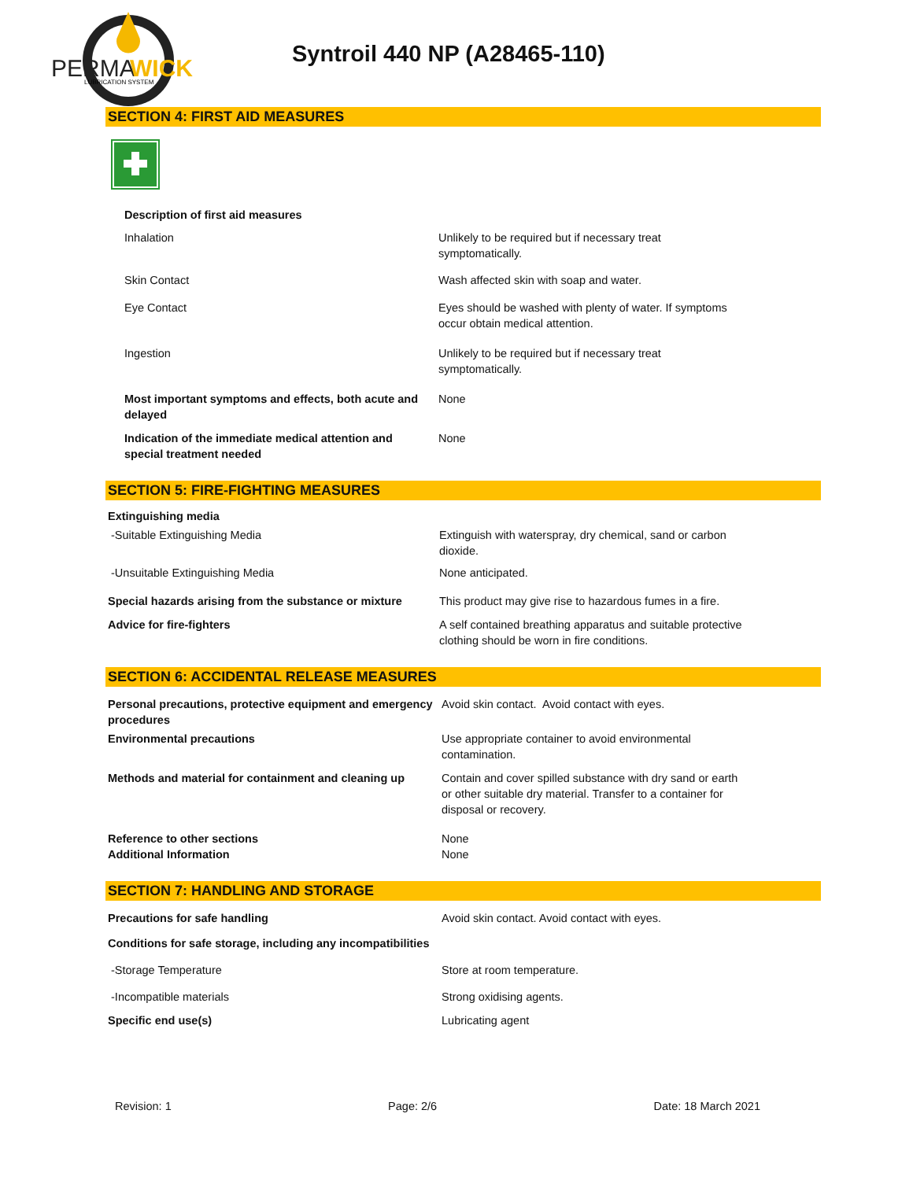PERMA
WICK
LUBRICATION SYSTEM
Syntroil 440 NP (A28465-110)
SECTION 4: FIRST AID MEASURES
| Description of first aid measures | |
| Inhalation | Unlikely to be required but if necessary treat symptomatically. |
| Skin Contact | Wash affected skin with soap and water. |
| Eye Contact | Eyes should be washed with plenty of water. If symptoms occur obtain medical attention. |
| Ingestion | Unlikely to be required but if necessary treat symptomatically. |
| Most important symptoms and effects, both acute and delayed | None |
| Indication of the immediate medical attention and special treatment needed | None |
SECTION 5: FIRE-FIGHTING MEASURES
| Extinguishing media | |
| -Suitable Extinguishing Media | Extinguish with waterspray, dry chemical, sand or carbon dioxide. |
| -Unsuitable Extinguishing Media | None anticipated. |
| Special hazards arising from the substance or mixture | This product may give rise to hazardous fumes in a fire. |
| Advice for fire-fighters | A self contained breathing apparatus and suitable protective clothing should be worn in fire conditions. |
SECTION 6: ACCIDENTAL RELEASE MEASURES
| Personal precautions, protective equipment and emergency procedures | Avoid skin contact. Avoid contact with eyes. |
| Environmental precautions | Use appropriate container to avoid environmental contamination. |
| Methods and material for containment and cleaning up | Contain and cover spilled substance with dry sand or earth or other suitable dry material. Transfer to a container for disposal or recovery. |
| Reference to other sections | None |
| Additional Information | None |
SECTION 7: HANDLING AND STORAGE
| Precautions for safe handling | Avoid skin contact. Avoid contact with eyes. |
| Conditions for safe storage, including any incompatibilities | |
| -Storage Temperature | Store at room temperature. |
| -Incompatible materials | Strong oxidising agents. |
| Specific end use(s) | Lubricating agent |
Revision: 1 Page: 2/6 Date: 18 March 2021